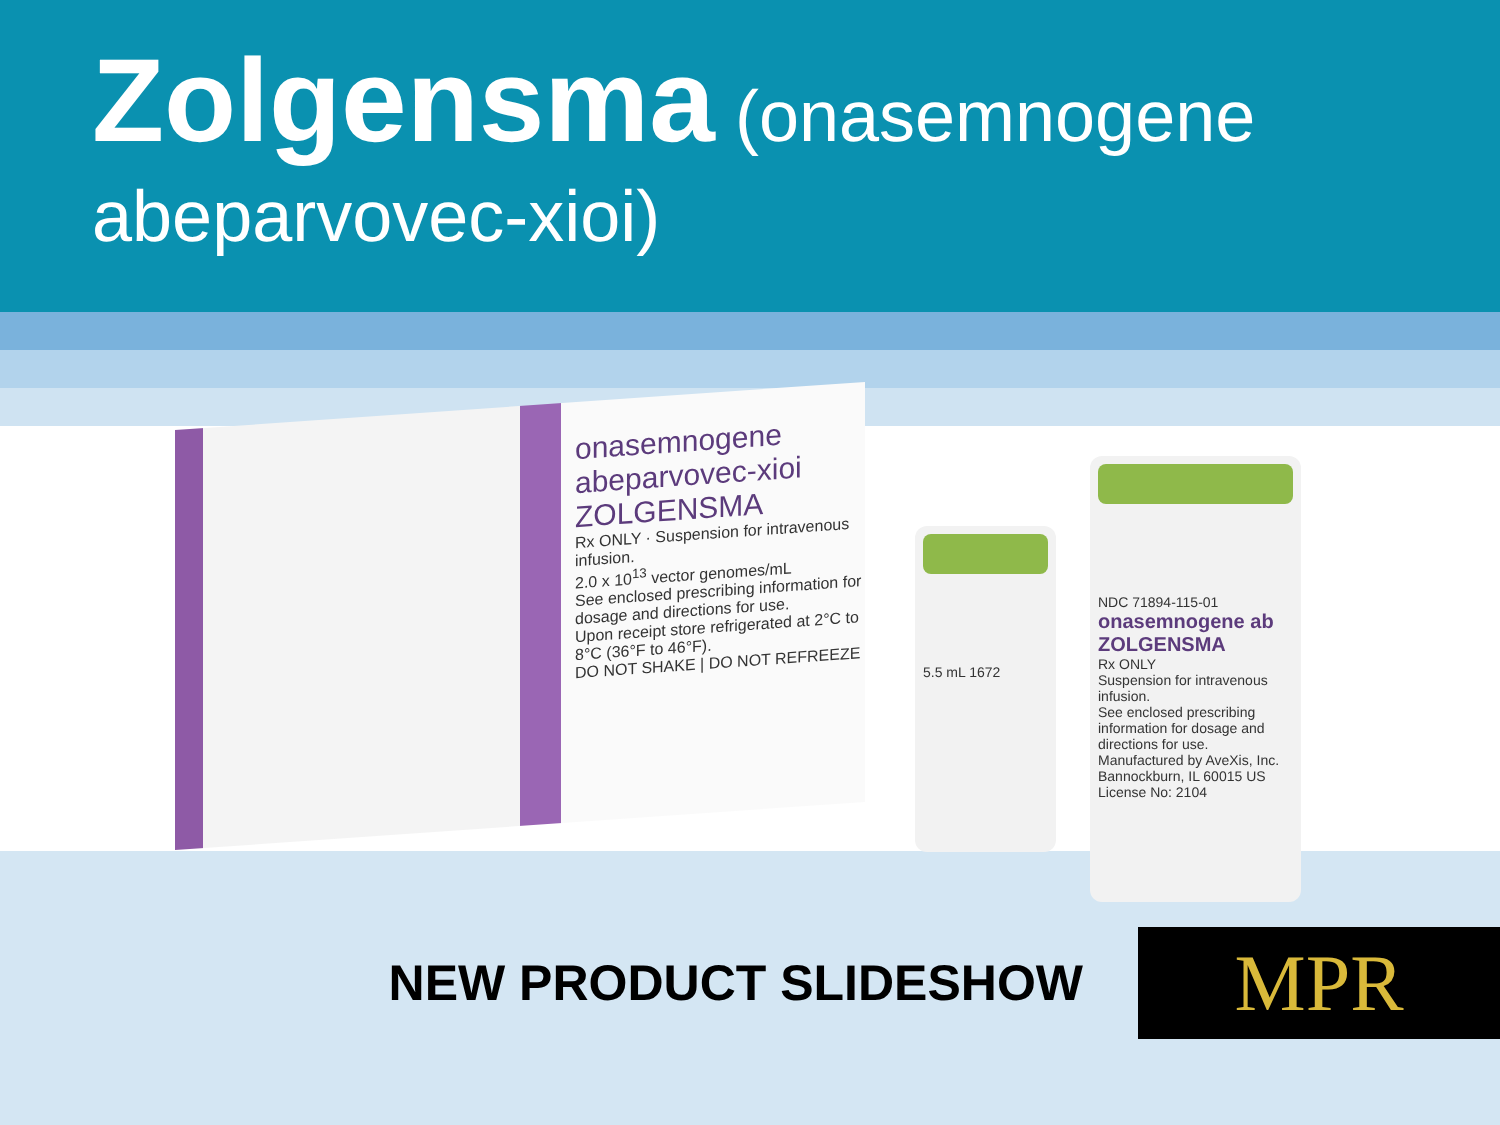Zolgensma (onasemnogene abeparvovec-xioi)
onasemnogene abeparvovec-xioi
ZOLGENSMA
Rx ONLY · Suspension for intravenous infusion.
2.0 x 10<sup>13</sup> vector genomes/mL
See enclosed prescribing information for dosage and directions for use.
Upon receipt store refrigerated at 2°C to 8°C (36°F to 46°F).
DO NOT SHAKE | DO NOT REFREEZE
5.5 mL 1672
NDC 71894-115-01
onasemnogene ab ZOLGENSMA
Rx ONLY
Suspension for intravenous infusion.
See enclosed prescribing information for dosage and directions for use.
Manufactured by AveXis, Inc. Bannockburn, IL 60015 US License No: 2104
NEW PRODUCT SLIDESHOW
MPR